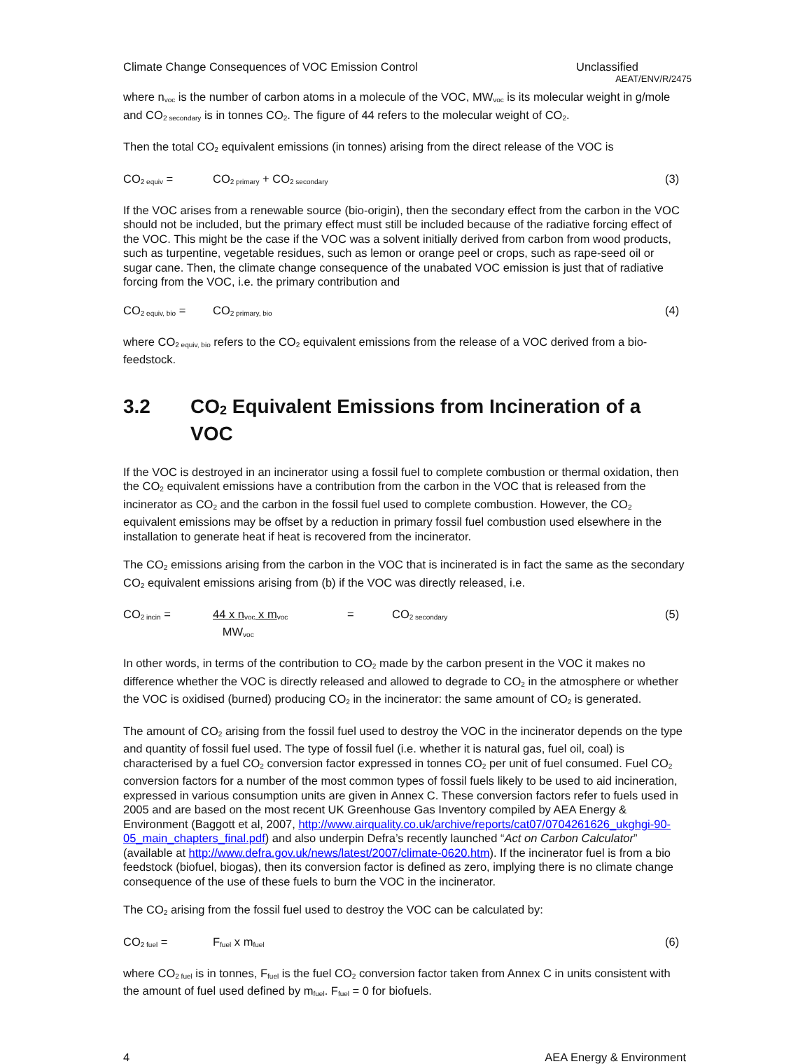Climate Change Consequences of VOC Emission Control Unclassified
AEAT/ENV/R/2475
where n<sub>voc</sub> is the number of carbon atoms in a molecule of the VOC, MW<sub>voc</sub> is its molecular weight in g/mole and CO<sub>2 secondary</sub> is in tonnes CO<sub>2</sub>. The figure of 44 refers to the molecular weight of CO<sub>2</sub>.
Then the total CO<sub>2</sub> equivalent emissions (in tonnes) arising from the direct release of the VOC is
CO<sub>2 equiv</sub> = CO<sub>2 primary</sub> + CO<sub>2 secondary</sub> (3)
If the VOC arises from a renewable source (bio-origin), then the secondary effect from the carbon in the VOC should not be included, but the primary effect must still be included because of the radiative forcing effect of the VOC. This might be the case if the VOC was a solvent initially derived from carbon from wood products, such as turpentine, vegetable residues, such as lemon or orange peel or crops, such as rape-seed oil or sugar cane. Then, the climate change consequence of the unabated VOC emission is just that of radiative forcing from the VOC, i.e. the primary contribution and
CO<sub>2 equiv, bio</sub> = CO<sub>2 primary, bio</sub> (4)
where CO<sub>2 equiv, bio</sub> refers to the CO<sub>2</sub> equivalent emissions from the release of a VOC derived from a bio-feedstock.
3.2 CO<sub>2</sub> Equivalent Emissions from Incineration of a VOC
If the VOC is destroyed in an incinerator using a fossil fuel to complete combustion or thermal oxidation, then the CO<sub>2</sub> equivalent emissions have a contribution from the carbon in the VOC that is released from the incinerator as CO<sub>2</sub> and the carbon in the fossil fuel used to complete combustion. However, the CO<sub>2</sub> equivalent emissions may be offset by a reduction in primary fossil fuel combustion used elsewhere in the installation to generate heat if heat is recovered from the incinerator.
The CO<sub>2</sub> emissions arising from the carbon in the VOC that is incinerated is in fact the same as the secondary CO<sub>2</sub> equivalent emissions arising from (b) if the VOC was directly released, i.e.
CO<sub>2 incin</sub> = 44 x n<sub>voc</sub> x m<sub>voc</sub>
MW<sub>voc</sub> = CO<sub>2 secondary</sub> (5)
In other words, in terms of the contribution to CO<sub>2</sub> made by the carbon present in the VOC it makes no difference whether the VOC is directly released and allowed to degrade to CO<sub>2</sub> in the atmosphere or whether the VOC is oxidised (burned) producing CO<sub>2</sub> in the incinerator: the same amount of CO<sub>2</sub> is generated.
The amount of CO<sub>2</sub> arising from the fossil fuel used to destroy the VOC in the incinerator depends on the type and quantity of fossil fuel used. The type of fossil fuel (i.e. whether it is natural gas, fuel oil, coal) is characterised by a fuel CO<sub>2</sub> conversion factor expressed in tonnes CO<sub>2</sub> per unit of fuel consumed. Fuel CO<sub>2</sub> conversion factors for a number of the most common types of fossil fuels likely to be used to aid incineration, expressed in various consumption units are given in Annex C. These conversion factors refer to fuels used in 2005 and are based on the most recent UK Greenhouse Gas Inventory compiled by AEA Energy & Environment (Baggott et al, 2007, http://www.airquality.co.uk/archive/reports/cat07/0704261626_ukghgi-90-05_main_chapters_final.pdf) and also underpin Defra’s recently launched “Act on Carbon Calculator” (available at http://www.defra.gov.uk/news/latest/2007/climate-0620.htm). If the incinerator fuel is from a bio feedstock (biofuel, biogas), then its conversion factor is defined as zero, implying there is no climate change consequence of the use of these fuels to burn the VOC in the incinerator.
The CO<sub>2</sub> arising from the fossil fuel used to destroy the VOC can be calculated by:
CO<sub>2 fuel</sub> = F<sub>fuel</sub> x m<sub>fuel</sub> (6)
where CO<sub>2 fuel</sub> is in tonnes, F<sub>fuel</sub> is the fuel CO<sub>2</sub> conversion factor taken from Annex C in units consistent with the amount of fuel used defined by m<sub>fuel</sub>. F<sub>fuel</sub> = 0 for biofuels.
4 AEA Energy & Environment